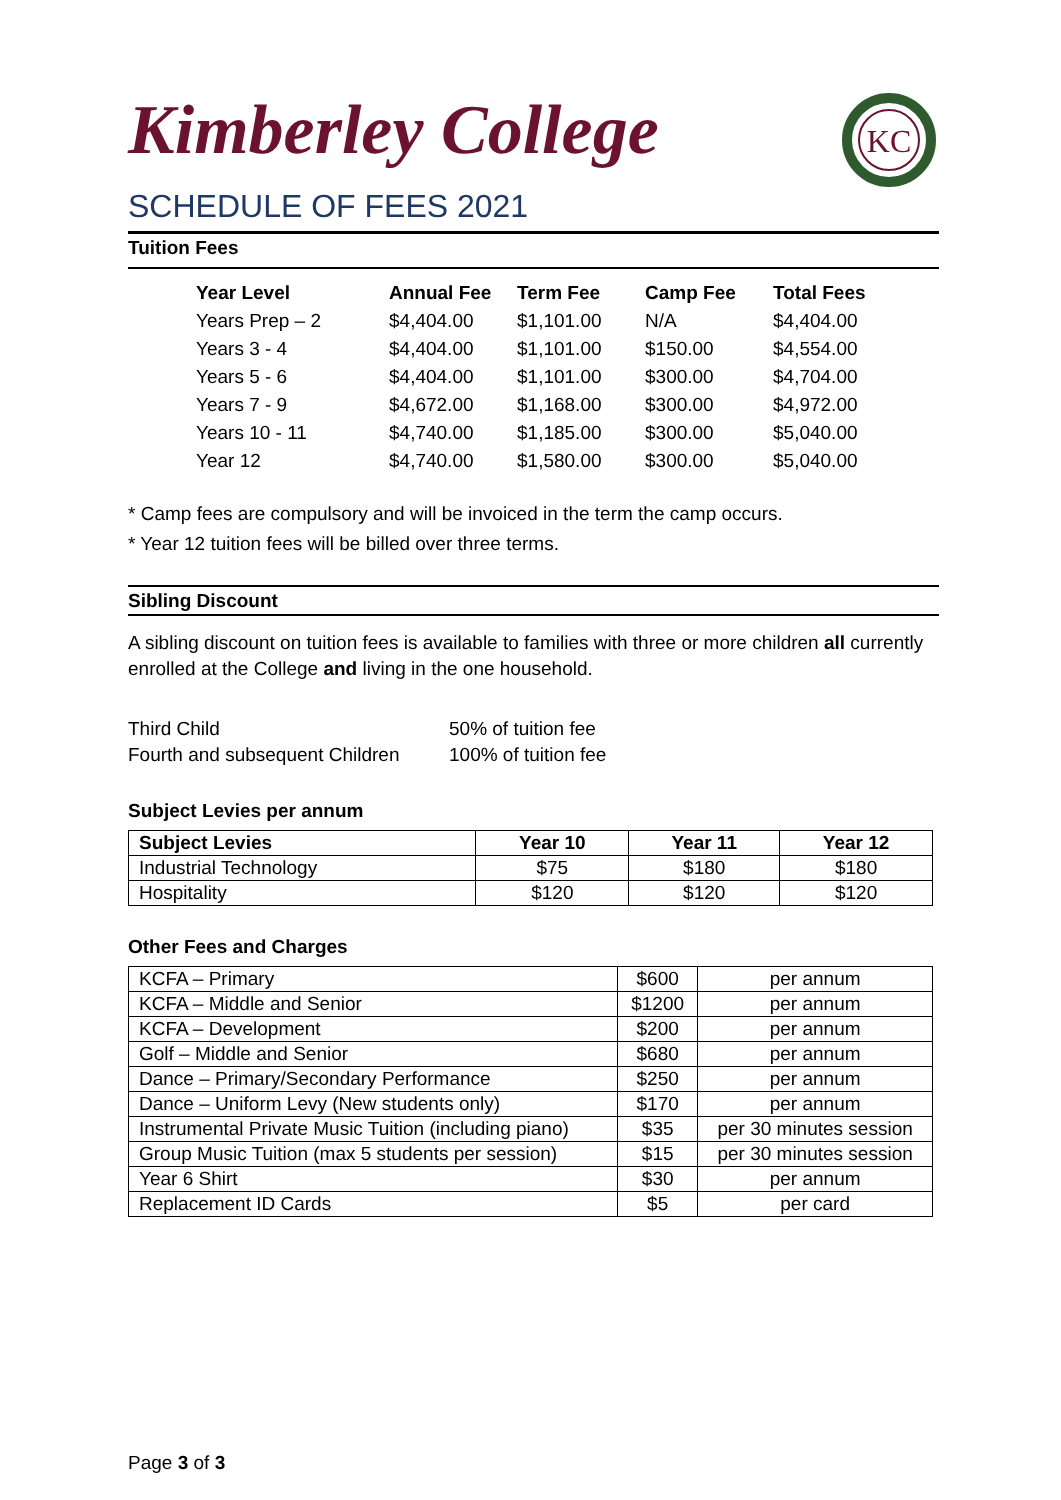Kimberley College
SCHEDULE OF FEES 2021
KC
Tuition Fees
| Year Level | Annual Fee | Term Fee | Camp Fee | Total Fees |
| --- | --- | --- | --- | --- |
| Years Prep – 2 | $4,404.00 | $1,101.00 | N/A | $4,404.00 |
| Years 3 - 4 | $4,404.00 | $1,101.00 | $150.00 | $4,554.00 |
| Years 5 - 6 | $4,404.00 | $1,101.00 | $300.00 | $4,704.00 |
| Years 7 - 9 | $4,672.00 | $1,168.00 | $300.00 | $4,972.00 |
| Years 10 - 11 | $4,740.00 | $1,185.00 | $300.00 | $5,040.00 |
| Year 12 | $4,740.00 | $1,580.00 | $300.00 | $5,040.00 |
* Camp fees are compulsory and will be invoiced in the term the camp occurs.
* Year 12 tuition fees will be billed over three terms.
Sibling Discount
A sibling discount on tuition fees is available to families with three or more children all currently enrolled at the College and living in the one household.
| Third Child | 50% of tuition fee |
| Fourth and subsequent Children | 100% of tuition fee |
Subject Levies per annum
| Subject Levies | Year 10 | Year 11 | Year 12 |
| --- | --- | --- | --- |
| Industrial Technology | $75 | $180 | $180 |
| Hospitality | $120 | $120 | $120 |
Other Fees and Charges
| KCFA – Primary | $600 | per annum |
| KCFA – Middle and Senior | $1200 | per annum |
| KCFA – Development | $200 | per annum |
| Golf – Middle and Senior | $680 | per annum |
| Dance – Primary/Secondary Performance | $250 | per annum |
| Dance – Uniform Levy (New students only) | $170 | per annum |
| Instrumental Private Music Tuition (including piano) | $35 | per 30 minutes session |
| Group Music Tuition (max 5 students per session) | $15 | per 30 minutes session |
| Year 6 Shirt | $30 | per annum |
| Replacement ID Cards | $5 | per card |
Page 3 of 3